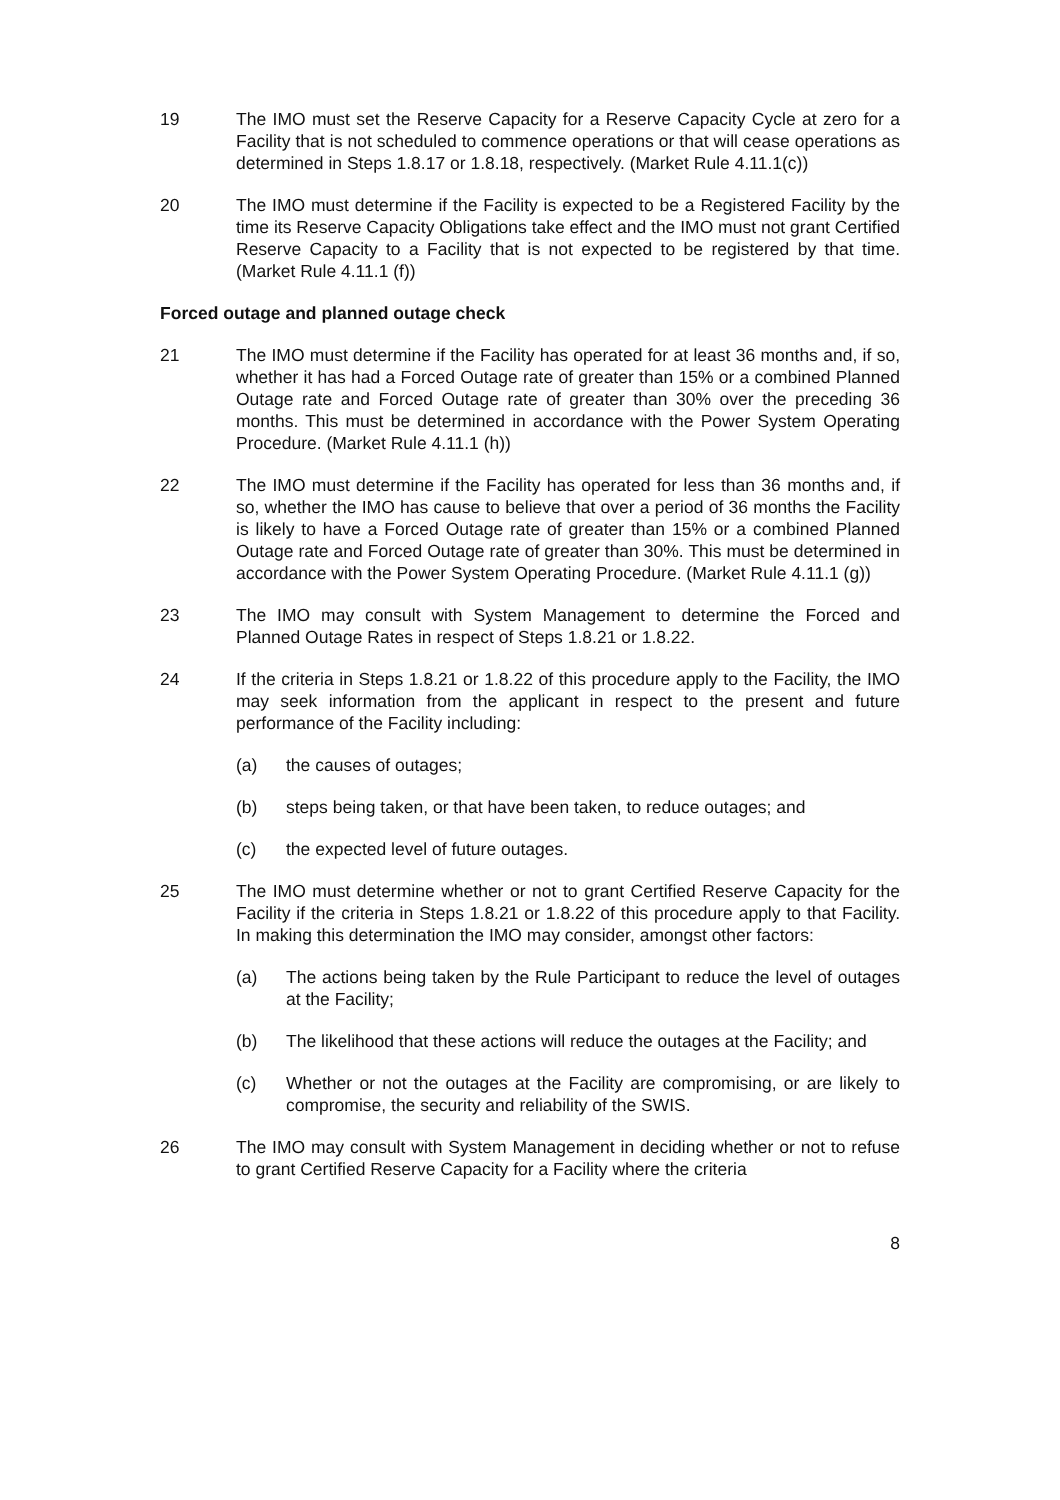19 The IMO must set the Reserve Capacity for a Reserve Capacity Cycle at zero for a Facility that is not scheduled to commence operations or that will cease operations as determined in Steps 1.8.17 or 1.8.18, respectively. (Market Rule 4.11.1(c))
20 The IMO must determine if the Facility is expected to be a Registered Facility by the time its Reserve Capacity Obligations take effect and the IMO must not grant Certified Reserve Capacity to a Facility that is not expected to be registered by that time. (Market Rule 4.11.1 (f))
Forced outage and planned outage check
21 The IMO must determine if the Facility has operated for at least 36 months and, if so, whether it has had a Forced Outage rate of greater than 15% or a combined Planned Outage rate and Forced Outage rate of greater than 30% over the preceding 36 months. This must be determined in accordance with the Power System Operating Procedure. (Market Rule 4.11.1 (h))
22 The IMO must determine if the Facility has operated for less than 36 months and, if so, whether the IMO has cause to believe that over a period of 36 months the Facility is likely to have a Forced Outage rate of greater than 15% or a combined Planned Outage rate and Forced Outage rate of greater than 30%. This must be determined in accordance with the Power System Operating Procedure. (Market Rule 4.11.1 (g))
23 The IMO may consult with System Management to determine the Forced and Planned Outage Rates in respect of Steps 1.8.21 or 1.8.22.
24 If the criteria in Steps 1.8.21 or 1.8.22 of this procedure apply to the Facility, the IMO may seek information from the applicant in respect to the present and future performance of the Facility including:
(a) the causes of outages;
(b) steps being taken, or that have been taken, to reduce outages; and
(c) the expected level of future outages.
25 The IMO must determine whether or not to grant Certified Reserve Capacity for the Facility if the criteria in Steps 1.8.21 or 1.8.22 of this procedure apply to that Facility. In making this determination the IMO may consider, amongst other factors:
(a) The actions being taken by the Rule Participant to reduce the level of outages at the Facility;
(b) The likelihood that these actions will reduce the outages at the Facility; and
(c) Whether or not the outages at the Facility are compromising, or are likely to compromise, the security and reliability of the SWIS.
26 The IMO may consult with System Management in deciding whether or not to refuse to grant Certified Reserve Capacity for a Facility where the criteria
8